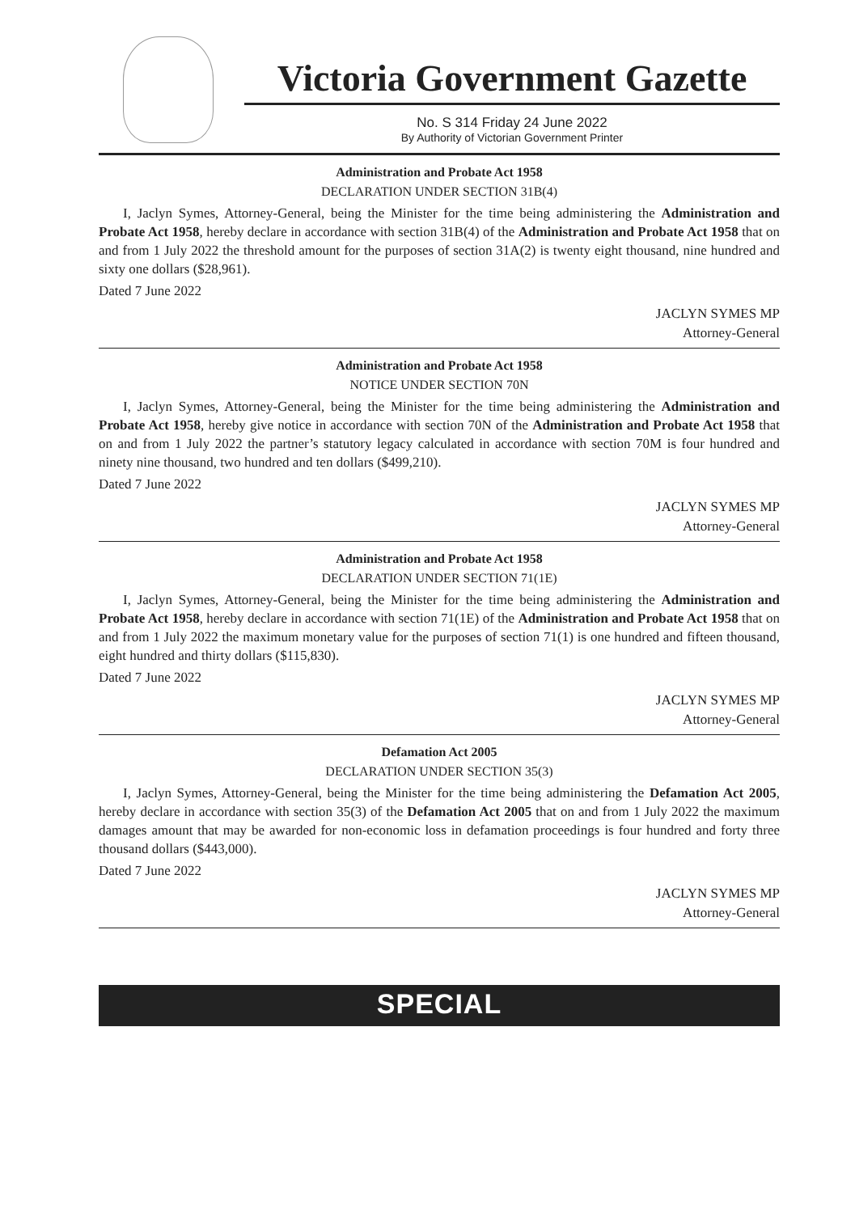Victoria Government Gazette
No. S 314 Friday 24 June 2022
By Authority of Victorian Government Printer
Administration and Probate Act 1958
DECLARATION UNDER SECTION 31B(4)
I, Jaclyn Symes, Attorney-General, being the Minister for the time being administering the Administration and Probate Act 1958, hereby declare in accordance with section 31B(4) of the Administration and Probate Act 1958 that on and from 1 July 2022 the threshold amount for the purposes of section 31A(2) is twenty eight thousand, nine hundred and sixty one dollars ($28,961).
Dated 7 June 2022
JACLYN SYMES MP
Attorney-General
Administration and Probate Act 1958
NOTICE UNDER SECTION 70N
I, Jaclyn Symes, Attorney-General, being the Minister for the time being administering the Administration and Probate Act 1958, hereby give notice in accordance with section 70N of the Administration and Probate Act 1958 that on and from 1 July 2022 the partner’s statutory legacy calculated in accordance with section 70M is four hundred and ninety nine thousand, two hundred and ten dollars ($499,210).
Dated 7 June 2022
JACLYN SYMES MP
Attorney-General
Administration and Probate Act 1958
DECLARATION UNDER SECTION 71(1E)
I, Jaclyn Symes, Attorney-General, being the Minister for the time being administering the Administration and Probate Act 1958, hereby declare in accordance with section 71(1E) of the Administration and Probate Act 1958 that on and from 1 July 2022 the maximum monetary value for the purposes of section 71(1) is one hundred and fifteen thousand, eight hundred and thirty dollars ($115,830).
Dated 7 June 2022
JACLYN SYMES MP
Attorney-General
Defamation Act 2005
DECLARATION UNDER SECTION 35(3)
I, Jaclyn Symes, Attorney-General, being the Minister for the time being administering the Defamation Act 2005, hereby declare in accordance with section 35(3) of the Defamation Act 2005 that on and from 1 July 2022 the maximum damages amount that may be awarded for non-economic loss in defamation proceedings is four hundred and forty three thousand dollars ($443,000).
Dated 7 June 2022
JACLYN SYMES MP
Attorney-General
SPECIAL